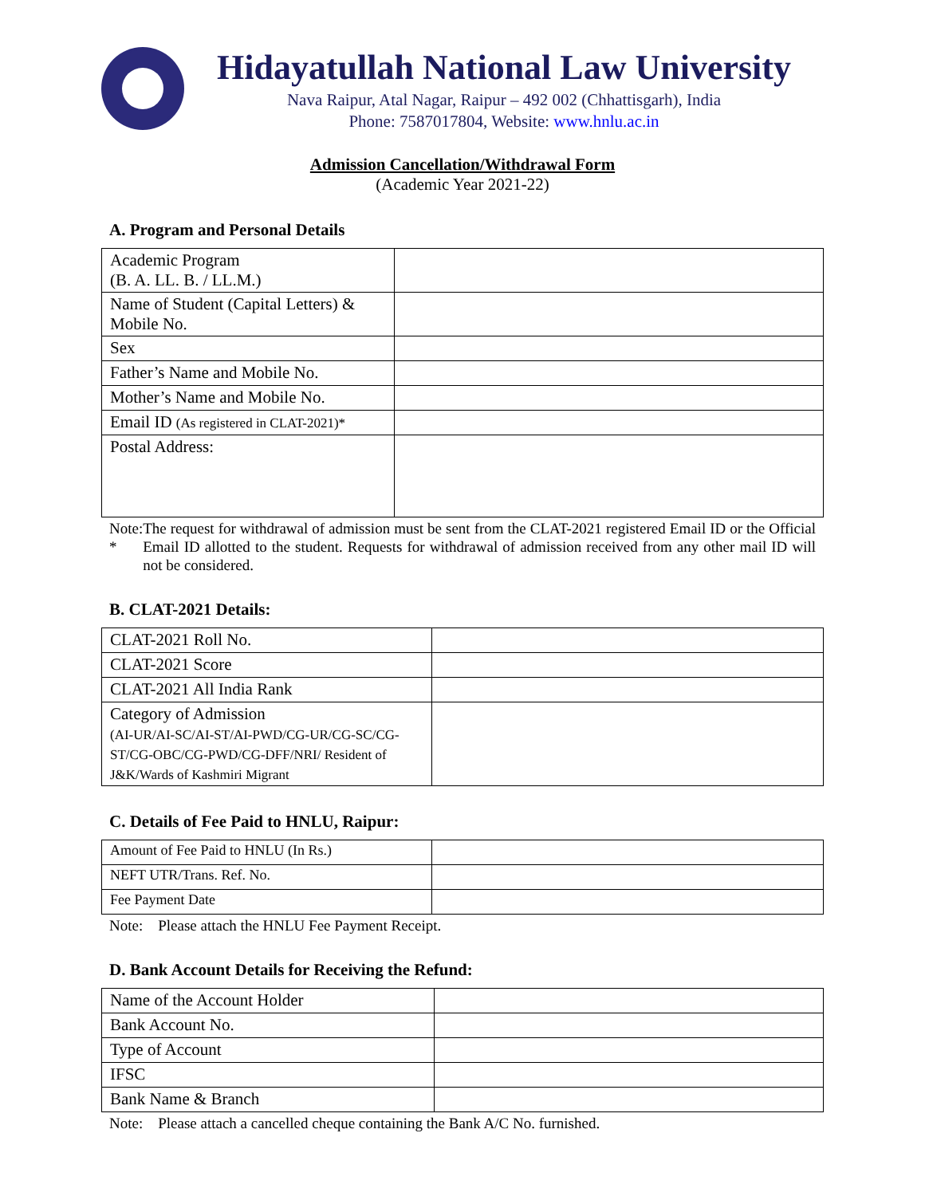Hidayatullah National Law University
Nava Raipur, Atal Nagar, Raipur – 492 002 (Chhattisgarh), India
Phone: 7587017804, Website: www.hnlu.ac.in
Admission Cancellation/Withdrawal Form
(Academic Year 2021-22)
A. Program and Personal Details
| Academic Program (B. A. LL. B. / LL.M.) | |
| Name of Student (Capital Letters) & Mobile No. | |
| Sex | |
| Father’s Name and Mobile No. | |
| Mother’s Name and Mobile No. | |
| Email ID (As registered in CLAT-2021)* | |
| Postal Address: | |
Note: * The request for withdrawal of admission must be sent from the CLAT-2021 registered Email ID or the Official Email ID allotted to the student. Requests for withdrawal of admission received from any other mail ID will not be considered.
B. CLAT-2021 Details:
| CLAT-2021 Roll No. | |
| CLAT-2021 Score | |
| CLAT-2021 All India Rank | |
| Category of Admission (AI-UR/AI-SC/AI-ST/AI-PWD/CG-UR/CG-SC/CG-ST/CG-OBC/CG-PWD/CG-DFF/NRI/ Resident of J&K/Wards of Kashmiri Migrant | |
C. Details of Fee Paid to HNLU, Raipur:
| Amount of Fee Paid to HNLU (In Rs.) | |
| NEFT UTR/Trans. Ref. No. | |
| Fee Payment Date | |
Note: Please attach the HNLU Fee Payment Receipt.
D. Bank Account Details for Receiving the Refund:
| Name of the Account Holder | |
| Bank Account No. | |
| Type of Account | |
| IFSC | |
| Bank Name & Branch | |
Note: Please attach a cancelled cheque containing the Bank A/C No. furnished.